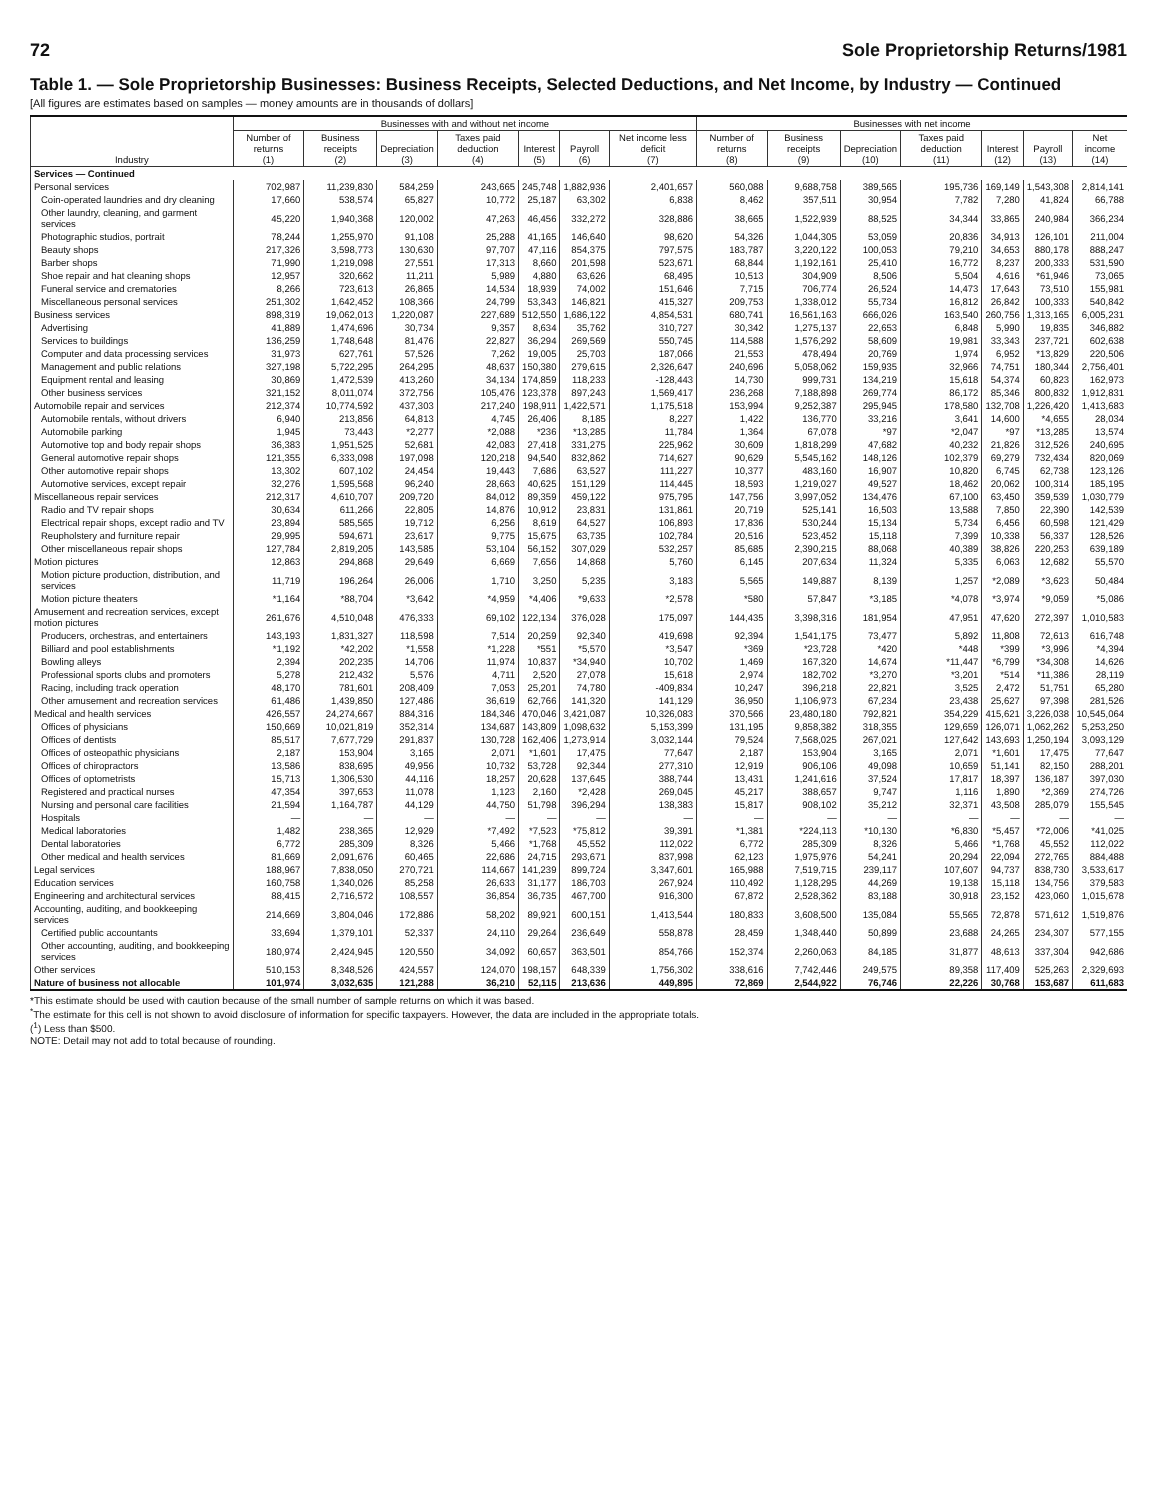72 Sole Proprietorship Returns/1981
Table 1. — Sole Proprietorship Businesses: Business Receipts, Selected Deductions, and Net Income, by Industry — Continued
[All figures are estimates based on samples — money amounts are in thousands of dollars]
| Industry | Businesses with and without net income | | | | | | | Businesses with net income | | | | | | |
| --- | --- | --- | --- | --- | --- | --- | --- | --- | --- | --- | --- | --- | --- | --- |
| | Number of returns (1) | Business receipts (2) | Depreciation (3) | Taxes paid deduction (4) | Interest (5) | Payroll (6) | Net income less deficit (7) | Number of returns (8) | Business receipts (9) | Depreciation (10) | Taxes paid deduction (11) | Interest (12) | Payroll (13) | Net income (14) |
| Services — Continued | | | | | | | | | | | | | | |
| Personal services | 702,987 | 11,239,830 | 584,259 | 243,665 | 245,748 | 1,882,936 | 2,401,657 | 560,088 | 9,688,758 | 389,565 | 195,736 | 169,149 | 1,543,308 | 2,814,141 |
| Coin-operated laundries and dry cleaning | 17,660 | 538,574 | 65,827 | 10,772 | 25,187 | 63,302 | 6,838 | 8,462 | 357,511 | 30,954 | 7,782 | 7,280 | 41,824 | 66,788 |
| Other laundry, cleaning, and garment services | 45,220 | 1,940,368 | 120,002 | 47,263 | 46,456 | 332,272 | 328,886 | 38,665 | 1,522,939 | 88,525 | 34,344 | 33,865 | 240,984 | 366,234 |
| Photographic studios, portrait | 78,244 | 1,255,970 | 91,108 | 25,288 | 41,165 | 146,640 | 98,620 | 54,326 | 1,044,305 | 53,059 | 20,836 | 34,913 | 126,101 | 211,004 |
| Beauty shops | 217,326 | 3,598,773 | 130,630 | 97,707 | 47,116 | 854,375 | 797,575 | 183,787 | 3,220,122 | 100,053 | 79,210 | 34,653 | 880,178 | 888,247 |
| Barber shops | 71,990 | 1,219,098 | 27,551 | 17,313 | 8,660 | 201,598 | 523,671 | 68,844 | 1,192,161 | 25,410 | 16,772 | 8,237 | 200,333 | 531,590 |
| Shoe repair and hat cleaning shops | 12,957 | 320,662 | 11,211 | 5,989 | 4,880 | 63,626 | 68,495 | 10,513 | 304,909 | 8,506 | 5,504 | 4,616 | *61,946 | 73,065 |
| Funeral service and crematories | 8,266 | 723,613 | 26,865 | 14,534 | 18,939 | 74,002 | 151,646 | 7,715 | 706,774 | 26,524 | 14,473 | 17,643 | 73,510 | 155,981 |
| Miscellaneous personal services | 251,302 | 1,642,452 | 108,366 | 24,799 | 53,343 | 146,821 | 415,327 | 209,753 | 1,338,012 | 55,734 | 16,812 | 26,842 | 100,333 | 540,842 |
| Business services | 898,319 | 19,062,013 | 1,220,087 | 227,689 | 512,550 | 1,686,122 | 4,854,531 | 680,741 | 16,561,163 | 666,026 | 163,540 | 260,756 | 1,313,165 | 6,005,231 |
| Advertising | 41,889 | 1,474,696 | 30,734 | 9,357 | 8,634 | 35,762 | 310,727 | 30,342 | 1,275,137 | 22,653 | 6,848 | 5,990 | 19,835 | 346,882 |
| Services to buildings | 136,259 | 1,748,648 | 81,476 | 22,827 | 36,294 | 269,569 | 550,745 | 114,588 | 1,576,292 | 58,609 | 19,981 | 33,343 | 237,721 | 602,638 |
| Computer and data processing services | 31,973 | 627,761 | 57,526 | 7,262 | 19,005 | 25,703 | 187,066 | 21,553 | 478,494 | 20,769 | 1,974 | 6,952 | *13,829 | 220,506 |
| Management and public relations | 327,198 | 5,722,295 | 264,295 | 48,637 | 150,380 | 279,615 | 2,326,647 | 240,696 | 5,058,062 | 159,935 | 32,966 | 74,751 | 180,344 | 2,756,401 |
| Equipment rental and leasing | 30,869 | 1,472,539 | 413,260 | 34,134 | 174,859 | 118,233 | -128,443 | 14,730 | 999,731 | 134,219 | 15,618 | 54,374 | 60,823 | 162,973 |
| Other business services | 321,152 | 8,011,074 | 372,756 | 105,476 | 123,378 | 897,243 | 1,569,417 | 236,268 | 7,188,898 | 269,774 | 86,172 | 85,346 | 800,832 | 1,912,831 |
| Automobile repair and services | 212,374 | 10,774,592 | 437,303 | 217,240 | 198,911 | 1,422,571 | 1,175,518 | 153,994 | 9,252,387 | 295,945 | 178,580 | 132,708 | 1,226,420 | 1,413,683 |
| Automobile rentals, without drivers | 6,940 | 213,856 | 64,813 | 4,745 | 26,406 | 8,185 | 8,227 | 1,422 | 136,770 | 33,216 | 3,641 | 14,600 | *4,655 | 28,034 |
| Automobile parking | 1,945 | 73,443 | *2,277 | *2,088 | *236 | *13,285 | 11,784 | 1,364 | 67,078 | *97 | *2,047 | *97 | *13,285 | 13,574 |
| Automotive top and body repair shops | 36,383 | 1,951,525 | 52,681 | 42,083 | 27,418 | 331,275 | 225,962 | 30,609 | 1,818,299 | 47,682 | 40,232 | 21,826 | 312,526 | 240,695 |
| General automotive repair shops | 121,355 | 6,333,098 | 197,098 | 120,218 | 94,540 | 832,862 | 714,627 | 90,629 | 5,545,162 | 148,126 | 102,379 | 69,279 | 732,434 | 820,069 |
| Other automotive repair shops | 13,302 | 607,102 | 24,454 | 19,443 | 7,686 | 63,527 | 111,227 | 10,377 | 483,160 | 16,907 | 10,820 | 6,745 | 62,738 | 123,126 |
| Automotive services, except repair | 32,276 | 1,595,568 | 96,240 | 28,663 | 40,625 | 151,129 | 114,445 | 18,593 | 1,219,027 | 49,527 | 18,462 | 20,062 | 100,314 | 185,195 |
| Miscellaneous repair services | 212,317 | 4,610,707 | 209,720 | 84,012 | 89,359 | 459,122 | 975,795 | 147,756 | 3,997,052 | 134,476 | 67,100 | 63,450 | 359,539 | 1,030,779 |
| Radio and TV repair shops | 30,634 | 611,266 | 22,805 | 14,876 | 10,912 | 23,831 | 131,861 | 20,719 | 525,141 | 16,503 | 13,588 | 7,850 | 22,390 | 142,539 |
| Electrical repair shops, except radio and TV | 23,894 | 585,565 | 19,712 | 6,256 | 8,619 | 64,527 | 106,893 | 17,836 | 530,244 | 15,134 | 5,734 | 6,456 | 60,598 | 121,429 |
| Reupholstery and furniture repair | 29,995 | 594,671 | 23,617 | 9,775 | 15,675 | 63,735 | 102,784 | 20,516 | 523,452 | 15,118 | 7,399 | 10,338 | 56,337 | 128,526 |
| Other miscellaneous repair shops | 127,784 | 2,819,205 | 143,585 | 53,104 | 56,152 | 307,029 | 532,257 | 85,685 | 2,390,215 | 88,068 | 40,389 | 38,826 | 220,253 | 639,189 |
| Motion pictures | 12,863 | 294,868 | 29,649 | 6,669 | 7,656 | 14,868 | 5,760 | 6,145 | 207,634 | 11,324 | 5,335 | 6,063 | 12,682 | 55,570 |
| Motion picture production, distribution, and services | 11,719 | 196,264 | 26,006 | 1,710 | 3,250 | 5,235 | 3,183 | 5,565 | 149,887 | 8,139 | 1,257 | *2,089 | *3,623 | 50,484 |
| Motion picture theaters | *1,164 | *88,704 | *3,642 | *4,959 | *4,406 | *9,633 | *2,578 | *580 | 57,847 | *3,185 | *4,078 | *3,974 | *9,059 | *5,086 |
| Amusement and recreation services, except motion pictures | 261,676 | 4,510,048 | 476,333 | 69,102 | 122,134 | 376,028 | 175,097 | 144,435 | 3,398,316 | 181,954 | 47,951 | 47,620 | 272,397 | 1,010,583 |
| Producers, orchestras, and entertainers | 143,193 | 1,831,327 | 118,598 | 7,514 | 20,259 | 92,340 | 419,698 | 92,394 | 1,541,175 | 73,477 | 5,892 | 11,808 | 72,613 | 616,748 |
| Billiard and pool establishments | *1,192 | *42,202 | *1,558 | *1,228 | *551 | *5,570 | *3,547 | *369 | *23,728 | *420 | *448 | *399 | *3,996 | *4,394 |
| Bowling alleys | 2,394 | 202,235 | 14,706 | 11,974 | 10,837 | *34,940 | 10,702 | 1,469 | 167,320 | 14,674 | *11,447 | *6,799 | *34,308 | 14,626 |
| Professional sports clubs and promoters | 5,278 | 212,432 | 5,576 | 4,711 | 2,520 | 27,078 | 15,618 | 2,974 | 182,702 | *3,270 | *3,201 | *514 | *11,386 | 28,119 |
| Racing, including track operation | 48,170 | 781,601 | 208,409 | 7,053 | 25,201 | 74,780 | -409,834 | 10,247 | 396,218 | 22,821 | 3,525 | 2,472 | 51,751 | 65,280 |
| Other amusement and recreation services | 61,486 | 1,439,850 | 127,486 | 36,619 | 62,766 | 141,320 | 141,129 | 36,950 | 1,106,973 | 67,234 | 23,438 | 25,627 | 97,398 | 281,526 |
| Medical and health services | 426,557 | 24,274,667 | 884,316 | 184,346 | 470,046 | 3,421,087 | 10,326,083 | 370,566 | 23,480,180 | 792,821 | 354,229 | 415,621 | 3,226,038 | 10,545,064 |
| Offices of physicians | 150,669 | 10,021,819 | 352,314 | 134,687 | 143,809 | 1,098,632 | 5,153,399 | 131,195 | 9,858,382 | 318,355 | 129,659 | 126,071 | 1,062,262 | 5,253,250 |
| Offices of dentists | 85,517 | 7,677,729 | 291,837 | 130,728 | 162,406 | 1,273,914 | 3,032,144 | 79,524 | 7,568,025 | 267,021 | 127,642 | 143,693 | 1,250,194 | 3,093,129 |
| Offices of osteopathic physicians | 2,187 | 153,904 | 3,165 | 2,071 | *1,601 | 17,475 | 77,647 | 2,187 | 153,904 | 3,165 | 2,071 | *1,601 | 17,475 | 77,647 |
| Offices of chiropractors | 13,586 | 838,695 | 49,956 | 10,732 | 53,728 | 92,344 | 277,310 | 12,919 | 906,106 | 49,098 | 10,659 | 51,141 | 82,150 | 288,201 |
| Offices of optometrists | 15,713 | 1,306,530 | 44,116 | 18,257 | 20,628 | 137,645 | 388,744 | 13,431 | 1,241,616 | 37,524 | 17,817 | 18,397 | 136,187 | 397,030 |
| Registered and practical nurses | 47,354 | 397,653 | 11,078 | 1,123 | 2,160 | *2,428 | 269,045 | 45,217 | 388,657 | 9,747 | 1,116 | 1,890 | *2,369 | 274,726 |
| Nursing and personal care facilities | 21,594 | 1,164,787 | 44,129 | 44,750 | 51,798 | 396,294 | 138,383 | 15,817 | 908,102 | 35,212 | 32,371 | 43,508 | 285,079 | 155,545 |
| Hospitals | — | — | — | — | — | — | — | — | — | — | — | — | — | — |
| Medical laboratories | 1,482 | 238,365 | 12,929 | *7,492 | *7,523 | *75,812 | 39,391 | *1,381 | *224,113 | *10,130 | *6,830 | *5,457 | *72,006 | *41,025 |
| Dental laboratories | 6,772 | 285,309 | 8,326 | 5,466 | *1,768 | 45,552 | 112,022 | 6,772 | 285,309 | 8,326 | 5,466 | *1,768 | 45,552 | 112,022 |
| Other medical and health services | 81,669 | 2,091,676 | 60,465 | 22,686 | 24,715 | 293,671 | 837,998 | 62,123 | 1,975,976 | 54,241 | 20,294 | 22,094 | 272,765 | 884,488 |
| Legal services | 188,967 | 7,838,050 | 270,721 | 114,667 | 141,239 | 899,724 | 3,347,601 | 165,988 | 7,519,715 | 239,117 | 107,607 | 94,737 | 838,730 | 3,533,617 |
| Education services | 160,758 | 1,340,026 | 85,258 | 26,633 | 31,177 | 186,703 | 267,924 | 110,492 | 1,128,295 | 44,269 | 19,138 | 15,118 | 134,756 | 379,583 |
| Engineering and architectural services | 88,415 | 2,716,572 | 108,557 | 36,854 | 36,735 | 467,700 | 916,300 | 67,872 | 2,528,362 | 83,188 | 30,918 | 23,152 | 423,060 | 1,015,678 |
| Accounting, auditing, and bookkeeping services | 214,669 | 3,804,046 | 172,886 | 58,202 | 89,921 | 600,151 | 1,413,544 | 180,833 | 3,608,500 | 135,084 | 55,565 | 72,878 | 571,612 | 1,519,876 |
| Certified public accountants | 33,694 | 1,379,101 | 52,337 | 24,110 | 29,264 | 236,649 | 558,878 | 28,459 | 1,348,440 | 50,899 | 23,688 | 24,265 | 234,307 | 577,155 |
| Other accounting, auditing, and bookkeeping services | 180,974 | 2,424,945 | 120,550 | 34,092 | 60,657 | 363,501 | 854,766 | 152,374 | 2,260,063 | 84,185 | 31,877 | 48,613 | 337,304 | 942,686 |
| Other services | 510,153 | 8,348,526 | 424,557 | 124,070 | 198,157 | 648,339 | 1,756,302 | 338,616 | 7,742,446 | 249,575 | 89,358 | 117,409 | 525,263 | 2,329,693 |
| Nature of business not allocable | 101,974 | 3,032,635 | 121,288 | 36,210 | 52,115 | 213,636 | 449,895 | 72,869 | 2,544,922 | 76,746 | 22,226 | 30,768 | 153,687 | 611,683 |
*This estimate should be used with caution because of the small number of sample returns on which it was based.
<sup>*</sup> The estimate for this cell is not shown to avoid disclosure of information for specific taxpayers. However, the data are included in the appropriate totals.
(<sup>1</sup>) Less than $500.
NOTE: Detail may not add to total because of rounding.